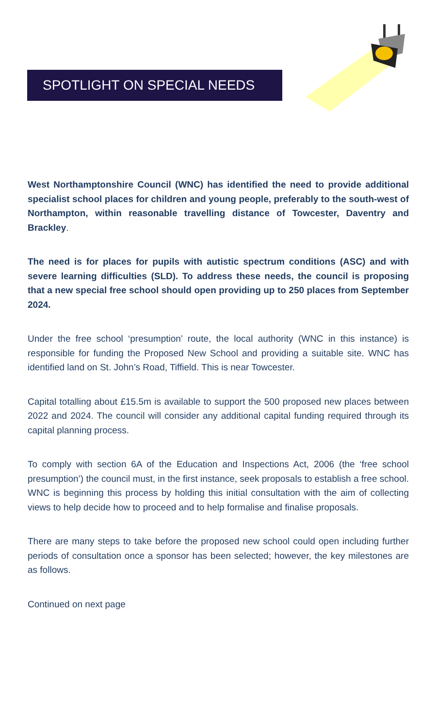SPOTLIGHT ON SPECIAL NEEDS
West Northamptonshire Council (WNC) has identified the need to provide additional specialist school places for children and young people, preferably to the south-west of Northampton, within reasonable travelling distance of Towcester, Daventry and Brackley.
The need is for places for pupils with autistic spectrum conditions (ASC) and with severe learning difficulties (SLD). To address these needs, the council is proposing that a new special free school should open providing up to 250 places from September 2024.
Under the free school ‘presumption’ route, the local authority (WNC in this instance) is responsible for funding the Proposed New School and providing a suitable site. WNC has identified land on St. John’s Road, Tiffield. This is near Towcester.
Capital totalling about £15.5m is available to support the 500 proposed new places between 2022 and 2024. The council will consider any additional capital funding required through its capital planning process.
To comply with section 6A of the Education and Inspections Act, 2006 (the ‘free school presumption’) the council must, in the first instance, seek proposals to establish a free school. WNC is beginning this process by holding this initial consultation with the aim of collecting views to help decide how to proceed and to help formalise and finalise proposals.
There are many steps to take before the proposed new school could open including further periods of consultation once a sponsor has been selected; however, the key milestones are as follows.
Continued on next page